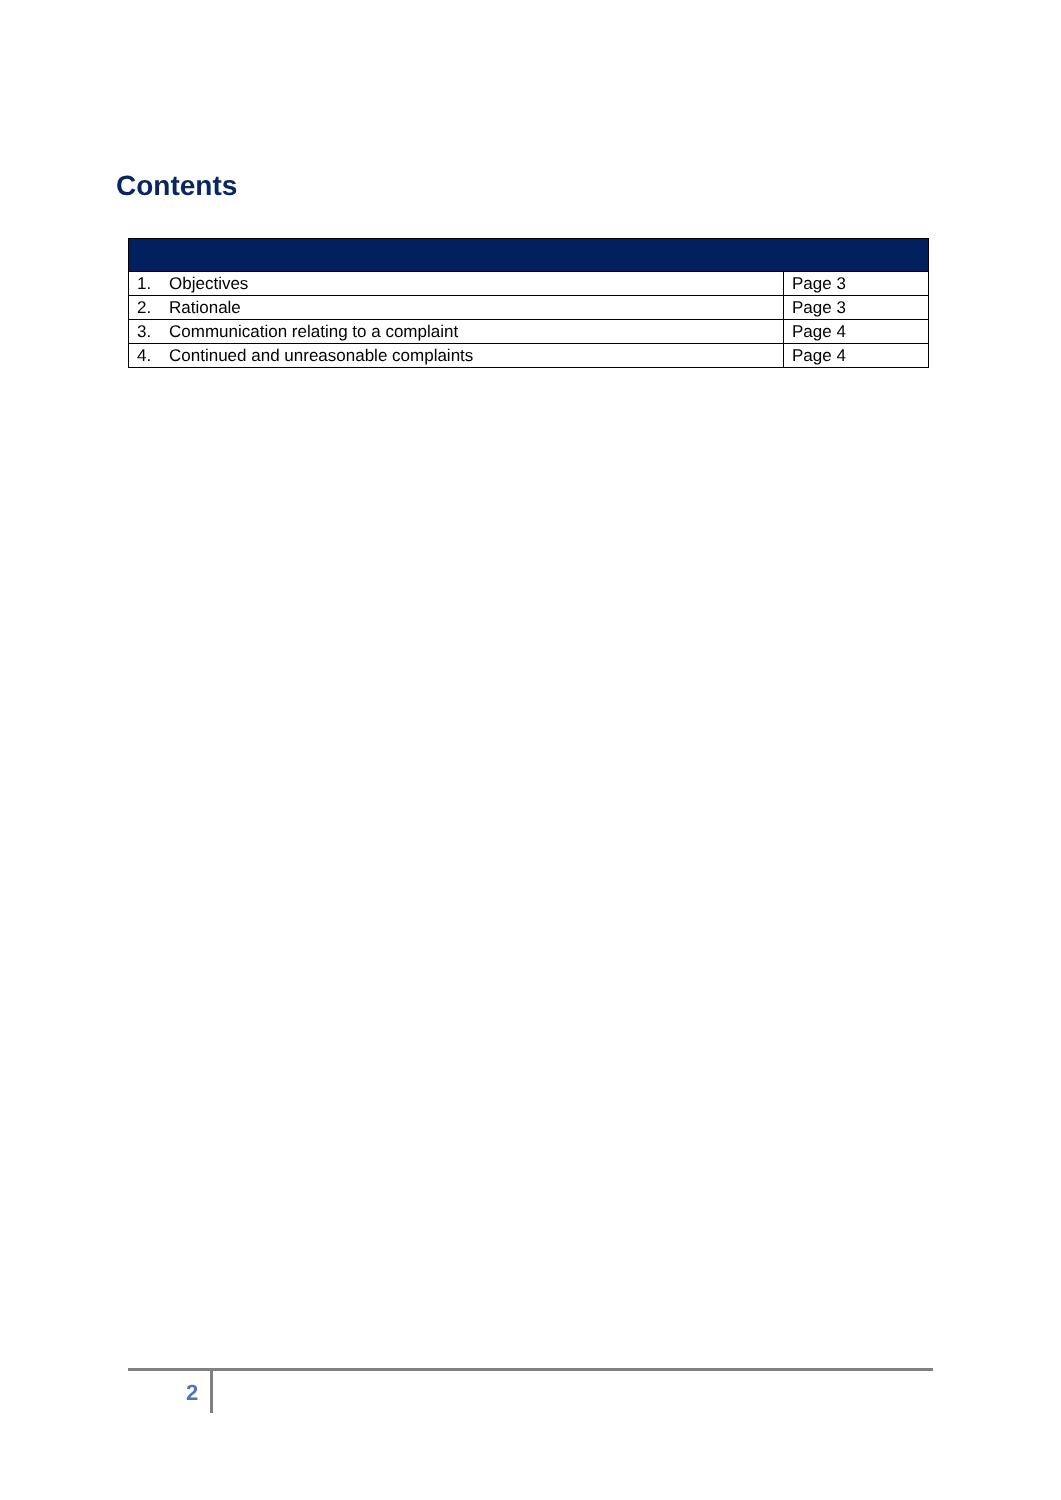Contents
| 1. | Objectives | Page 3 |
| 2. | Rationale | Page 3 |
| 3. | Communication relating to a complaint | Page 4 |
| 4. | Continued and unreasonable complaints | Page 4 |
2